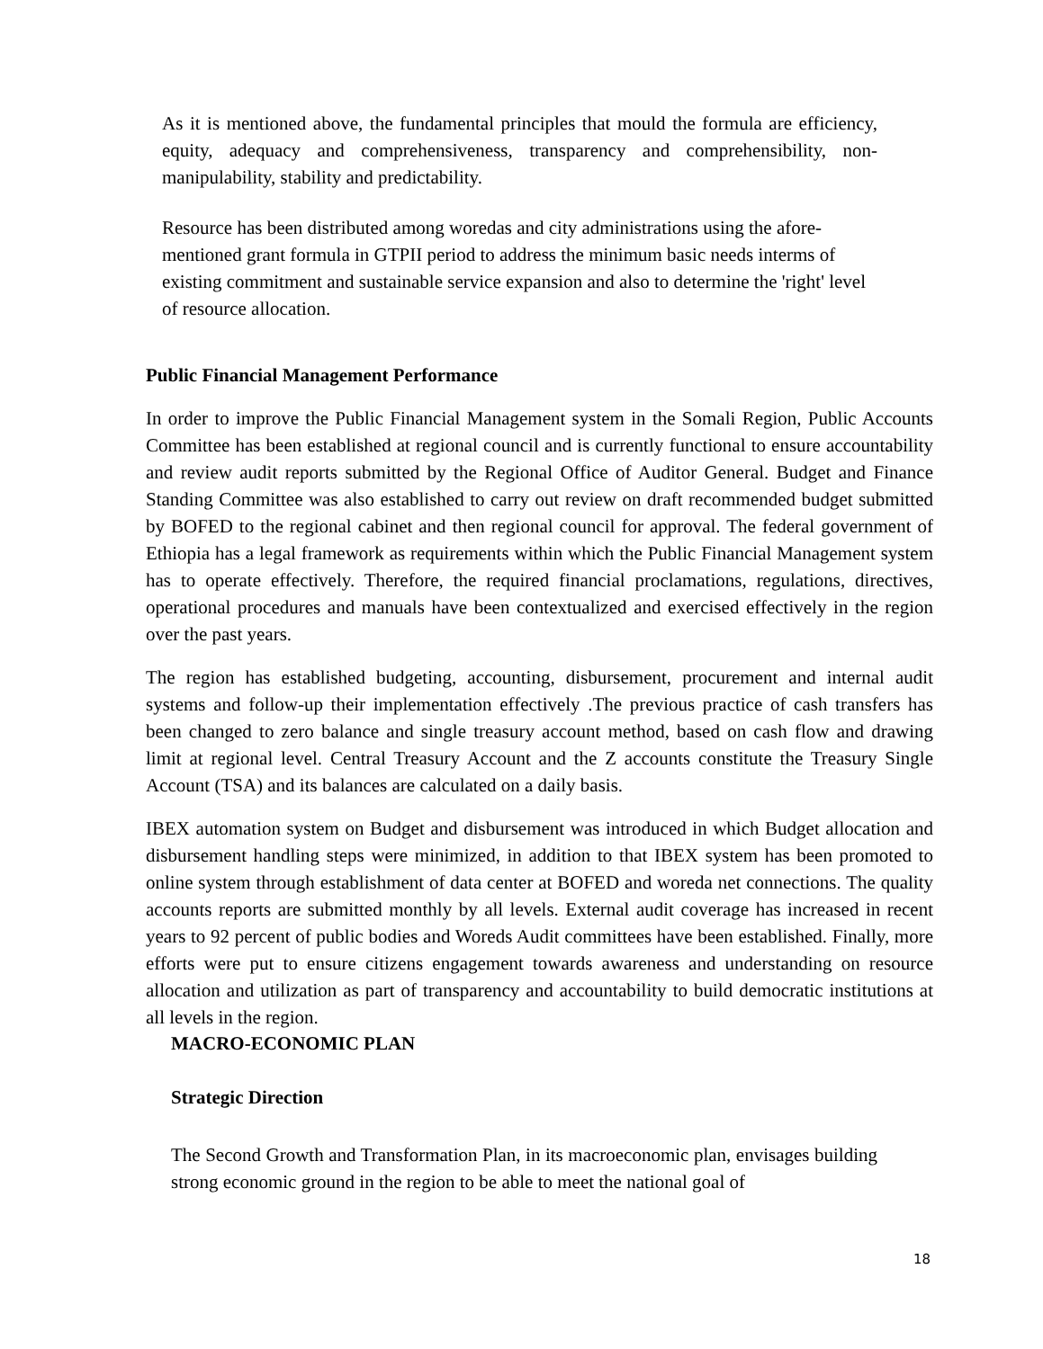As it is mentioned above, the fundamental principles that mould the formula are efficiency, equity, adequacy and comprehensiveness, transparency and comprehensibility, non-manipulability, stability and predictability.
Resource has been distributed among woredas and city administrations using the afore-mentioned grant formula in GTPII period to address the minimum basic needs interms of existing commitment and sustainable service expansion and also to determine the 'right' level of resource allocation.
Public Financial Management Performance
In order to improve the Public Financial Management system in the Somali Region, Public Accounts Committee has been established at regional council and is currently functional to ensure accountability and review audit reports submitted by the Regional Office of Auditor General. Budget and Finance Standing Committee was also established to carry out review on draft recommended budget submitted by BOFED to the regional cabinet and then regional council for approval. The federal government of Ethiopia has a legal framework as requirements within which the Public Financial Management system has to operate effectively. Therefore, the required financial proclamations, regulations, directives, operational procedures and manuals have been contextualized and exercised effectively in the region over the past years.
The region has established budgeting, accounting, disbursement, procurement and internal audit systems and follow-up their implementation effectively .The previous practice of cash transfers has been changed to zero balance and single treasury account method, based on cash flow and drawing limit at regional level. Central Treasury Account and the Z accounts constitute the Treasury Single Account (TSA) and its balances are calculated on a daily basis.
IBEX automation system on Budget and disbursement was introduced in which Budget allocation and disbursement handling steps were minimized, in addition to that IBEX system has been promoted to online system through establishment of data center at BOFED and woreda net connections. The quality accounts reports are submitted monthly by all levels. External audit coverage has increased in recent years to 92 percent of public bodies and Woreds Audit committees have been established. Finally, more efforts were put to ensure citizens engagement towards awareness and understanding on resource allocation and utilization as part of transparency and accountability to build democratic institutions at all levels in the region.
MACRO-ECONOMIC PLAN
Strategic Direction
The Second Growth and Transformation Plan, in its macroeconomic plan, envisages building strong economic ground in the region to be able to meet the national goal of
18